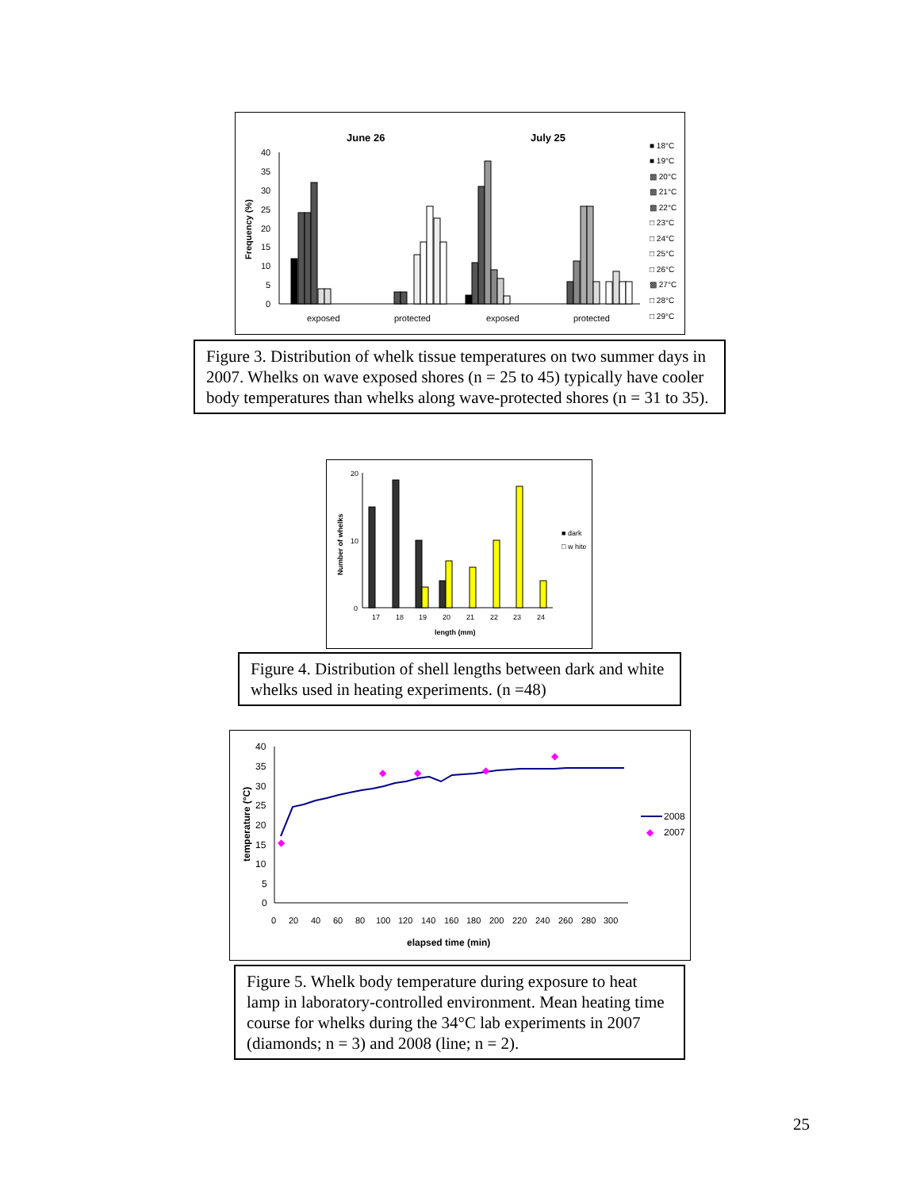June 26
July 25
Frequency (%)
40
35
30
25
20
15
10
5
0
exposed
protected
exposed
protected
■ 18°C
■ 19°C
▩ 20°C
▩ 21°C
▩ 22°C
□ 23°C
□ 24°C
□ 25°C
□ 26°C
▩ 27°C
□ 28°C
□ 29°C
Figure 3. Distribution of whelk tissue temperatures on two summer days in 2007. Whelks on wave exposed shores (n = 25 to 45) typically have cooler body temperatures than whelks along wave-protected shores (n = 31 to 35).
Number of whelks
20
10
0
17
18
19
20
21
22
23
24
length (mm)
■ dark
□ w hite
Figure 4. Distribution of shell lengths between dark and white whelks used in heating experiments. (n =48)
temperature (°C)
40
35
30
25
20
15
10
5
0
◆
◆
◆
◆
◆
0
20
40
60
80
100
120
140
160
180
200
220
240
260
280
300
elapsed time (min)
2008
◆
2007
Figure 5. Whelk body temperature during exposure to heat lamp in laboratory-controlled environment. Mean heating time course for whelks during the 34°C lab experiments in 2007 (diamonds; n = 3) and 2008 (line; n = 2).
25